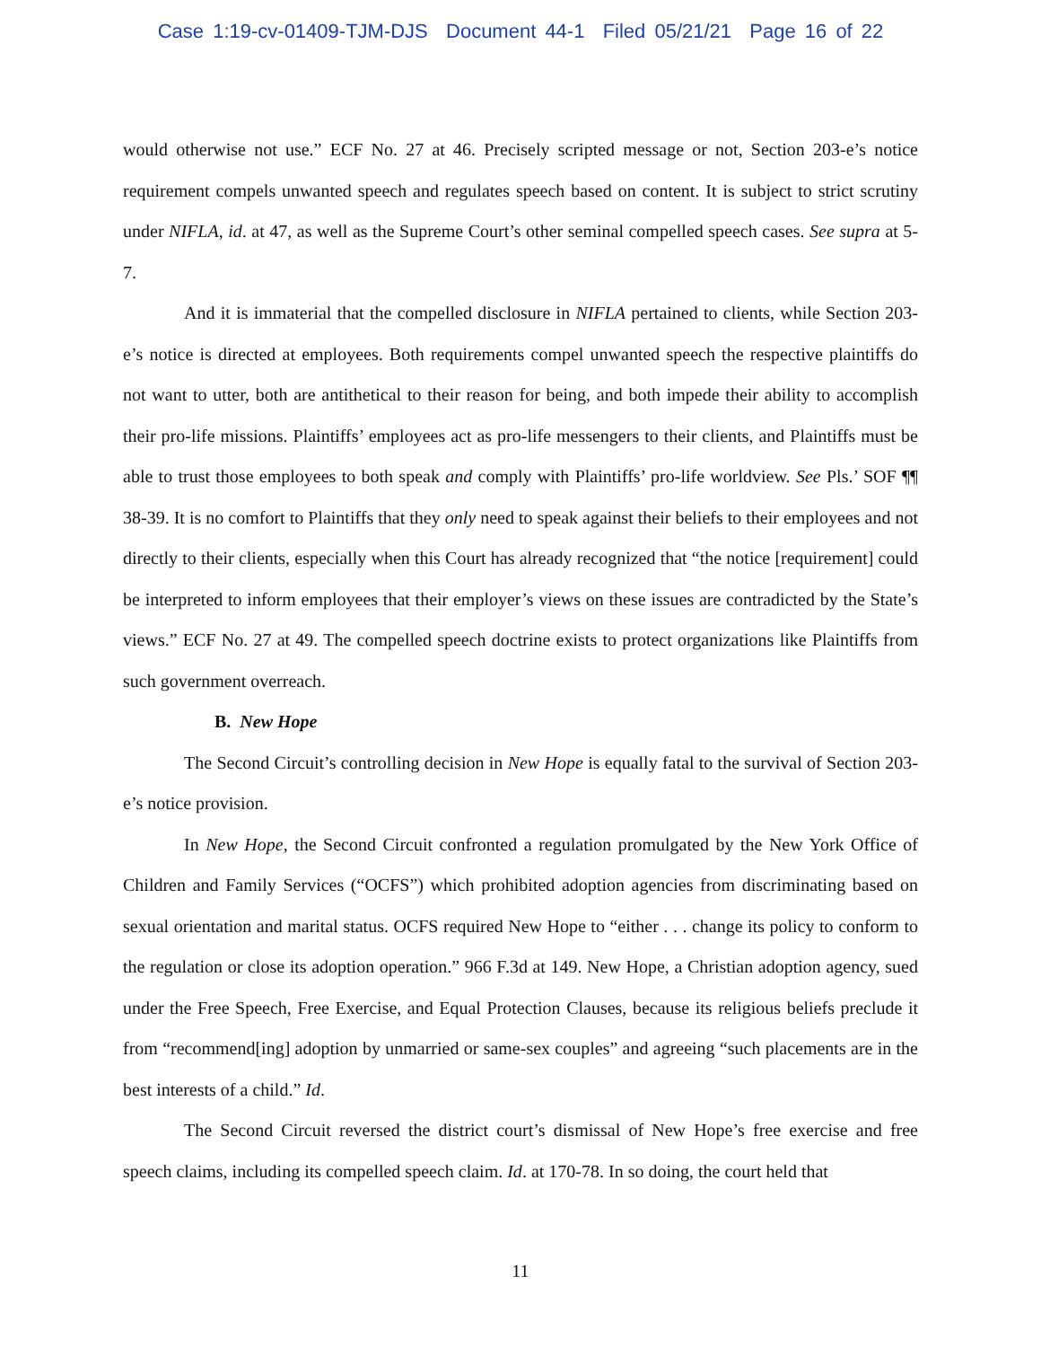Case 1:19-cv-01409-TJM-DJS Document 44-1 Filed 05/21/21 Page 16 of 22
would otherwise not use.” ECF No. 27 at 46. Precisely scripted message or not, Section 203-e’s notice requirement compels unwanted speech and regulates speech based on content. It is subject to strict scrutiny under NIFLA, id. at 47, as well as the Supreme Court’s other seminal compelled speech cases. See supra at 5-7.
And it is immaterial that the compelled disclosure in NIFLA pertained to clients, while Section 203-e’s notice is directed at employees. Both requirements compel unwanted speech the respective plaintiffs do not want to utter, both are antithetical to their reason for being, and both impede their ability to accomplish their pro-life missions. Plaintiffs’ employees act as pro-life messengers to their clients, and Plaintiffs must be able to trust those employees to both speak and comply with Plaintiffs’ pro-life worldview. See Pls.’ SOF ¶¶ 38-39. It is no comfort to Plaintiffs that they only need to speak against their beliefs to their employees and not directly to their clients, especially when this Court has already recognized that “the notice [requirement] could be interpreted to inform employees that their employer’s views on these issues are contradicted by the State’s views.” ECF No. 27 at 49. The compelled speech doctrine exists to protect organizations like Plaintiffs from such government overreach.
B. New Hope
The Second Circuit’s controlling decision in New Hope is equally fatal to the survival of Section 203-e’s notice provision.
In New Hope, the Second Circuit confronted a regulation promulgated by the New York Office of Children and Family Services (“OCFS”) which prohibited adoption agencies from discriminating based on sexual orientation and marital status. OCFS required New Hope to “either . . . change its policy to conform to the regulation or close its adoption operation.” 966 F.3d at 149. New Hope, a Christian adoption agency, sued under the Free Speech, Free Exercise, and Equal Protection Clauses, because its religious beliefs preclude it from “recommend[ing] adoption by unmarried or same-sex couples” and agreeing “such placements are in the best interests of a child.” Id.
The Second Circuit reversed the district court’s dismissal of New Hope’s free exercise and free speech claims, including its compelled speech claim. Id. at 170-78. In so doing, the court held that
11